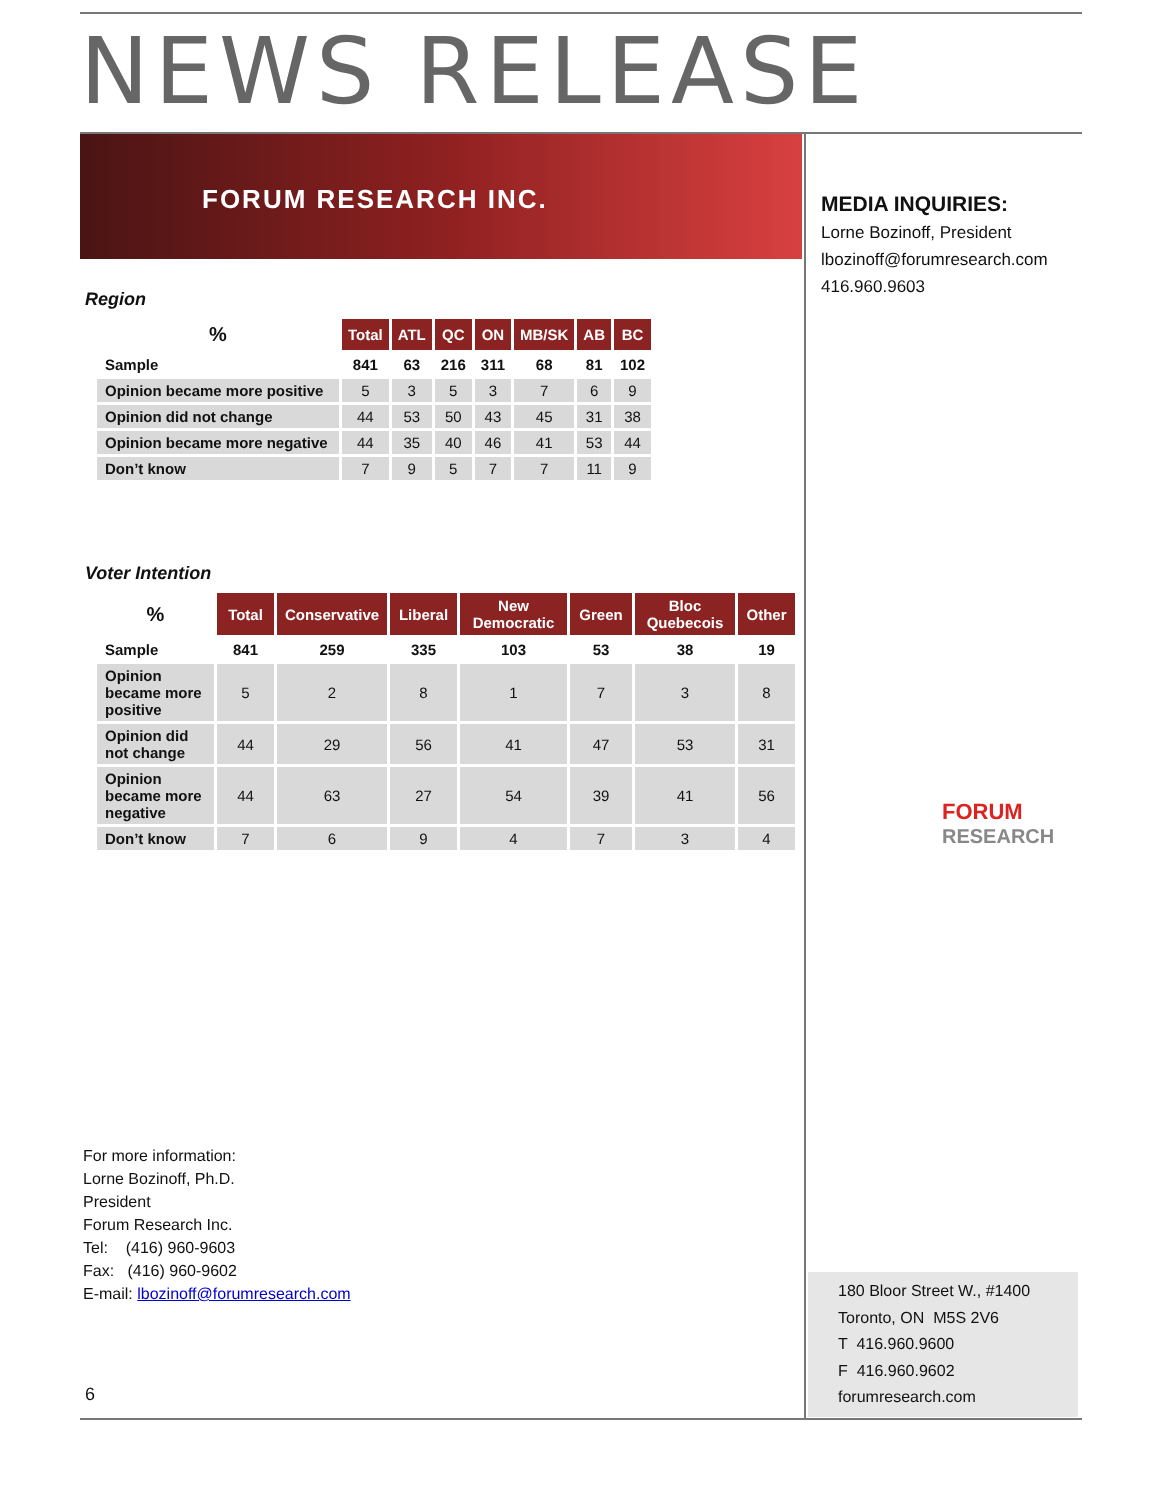NEWS RELEASE
FORUM RESEARCH INC.
Region
| % | Total | ATL | QC | ON | MB/SK | AB | BC |
| --- | --- | --- | --- | --- | --- | --- | --- |
| Sample | 841 | 63 | 216 | 311 | 68 | 81 | 102 |
| Opinion became more positive | 5 | 3 | 5 | 3 | 7 | 6 | 9 |
| Opinion did not change | 44 | 53 | 50 | 43 | 45 | 31 | 38 |
| Opinion became more negative | 44 | 35 | 40 | 46 | 41 | 53 | 44 |
| Don’t know | 7 | 9 | 5 | 7 | 7 | 11 | 9 |
Voter Intention
| % | Total | Conservative | Liberal | New Democratic | Green | Bloc Quebecois | Other |
| --- | --- | --- | --- | --- | --- | --- | --- |
| Sample | 841 | 259 | 335 | 103 | 53 | 38 | 19 |
| Opinion became more positive | 5 | 2 | 8 | 1 | 7 | 3 | 8 |
| Opinion did not change | 44 | 29 | 56 | 41 | 47 | 53 | 31 |
| Opinion became more negative | 44 | 63 | 27 | 54 | 39 | 41 | 56 |
| Don’t know | 7 | 6 | 9 | 4 | 7 | 3 | 4 |
MEDIA INQUIRIES:
Lorne Bozinoff, President
lbozinoff@forumresearch.com
416.960.9603
FORUM
RESEARCH
For more information:
Lorne Bozinoff, Ph.D.
President
Forum Research Inc.
Tel: (416) 960-9603
Fax: (416) 960-9602
E-mail: lbozinoff@forumresearch.com
6
180 Bloor Street W., #1400
Toronto, ON M5S 2V6
T 416.960.9600
F 416.960.9602
forumresearch.com